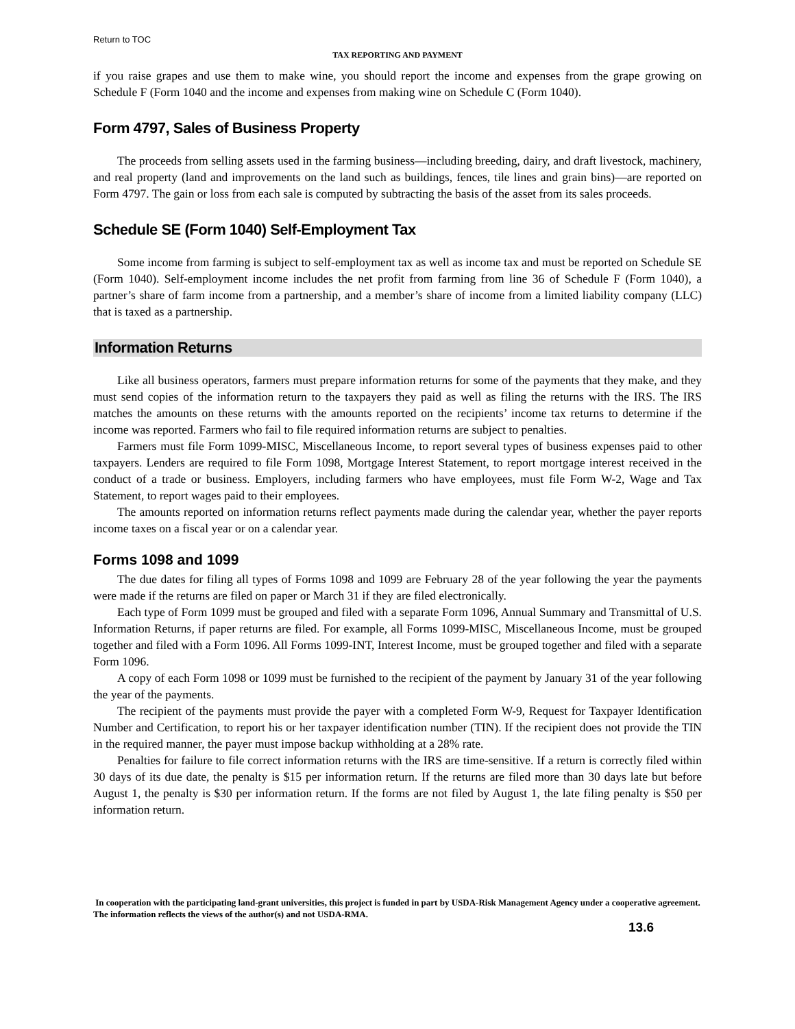Return to TOC
TAX REPORTING AND PAYMENT
if you raise grapes and use them to make wine, you should report the income and expenses from the grape growing on Schedule F (Form 1040 and the income and expenses from making wine on Schedule C (Form 1040).
Form 4797, Sales of Business Property
The proceeds from selling assets used in the farming business—including breeding, dairy, and draft livestock, machinery, and real property (land and improvements on the land such as buildings, fences, tile lines and grain bins)—are reported on Form 4797. The gain or loss from each sale is computed by subtracting the basis of the asset from its sales proceeds.
Schedule SE (Form 1040) Self-Employment Tax
Some income from farming is subject to self-employment tax as well as income tax and must be reported on Schedule SE (Form 1040). Self-employment income includes the net profit from farming from line 36 of Schedule F (Form 1040), a partner’s share of farm income from a partnership, and a member’s share of income from a limited liability company (LLC) that is taxed as a partnership.
Information Returns
Like all business operators, farmers must prepare information returns for some of the payments that they make, and they must send copies of the information return to the taxpayers they paid as well as filing the returns with the IRS. The IRS matches the amounts on these returns with the amounts reported on the recipients’ income tax returns to determine if the income was reported. Farmers who fail to file required information returns are subject to penalties.
Farmers must file Form 1099-MISC, Miscellaneous Income, to report several types of business expenses paid to other taxpayers. Lenders are required to file Form 1098, Mortgage Interest Statement, to report mortgage interest received in the conduct of a trade or business. Employers, including farmers who have employees, must file Form W-2, Wage and Tax Statement, to report wages paid to their employees.
The amounts reported on information returns reflect payments made during the calendar year, whether the payer reports income taxes on a fiscal year or on a calendar year.
Forms 1098 and 1099
The due dates for filing all types of Forms 1098 and 1099 are February 28 of the year following the year the payments were made if the returns are filed on paper or March 31 if they are filed electronically.
Each type of Form 1099 must be grouped and filed with a separate Form 1096, Annual Summary and Transmittal of U.S. Information Returns, if paper returns are filed. For example, all Forms 1099-MISC, Miscellaneous Income, must be grouped together and filed with a Form 1096. All Forms 1099-INT, Interest Income, must be grouped together and filed with a separate Form 1096.
A copy of each Form 1098 or 1099 must be furnished to the recipient of the payment by January 31 of the year following the year of the payments.
The recipient of the payments must provide the payer with a completed Form W-9, Request for Taxpayer Identification Number and Certification, to report his or her taxpayer identification number (TIN). If the recipient does not provide the TIN in the required manner, the payer must impose backup withholding at a 28% rate.
Penalties for failure to file correct information returns with the IRS are time-sensitive. If a return is correctly filed within 30 days of its due date, the penalty is $15 per information return. If the returns are filed more than 30 days late but before August 1, the penalty is $30 per information return. If the forms are not filed by August 1, the late filing penalty is $50 per information return.
In cooperation with the participating land-grant universities, this project is funded in part by USDA-Risk Management Agency under a cooperative agreement. The information reflects the views of the author(s) and not USDA-RMA.
13.6